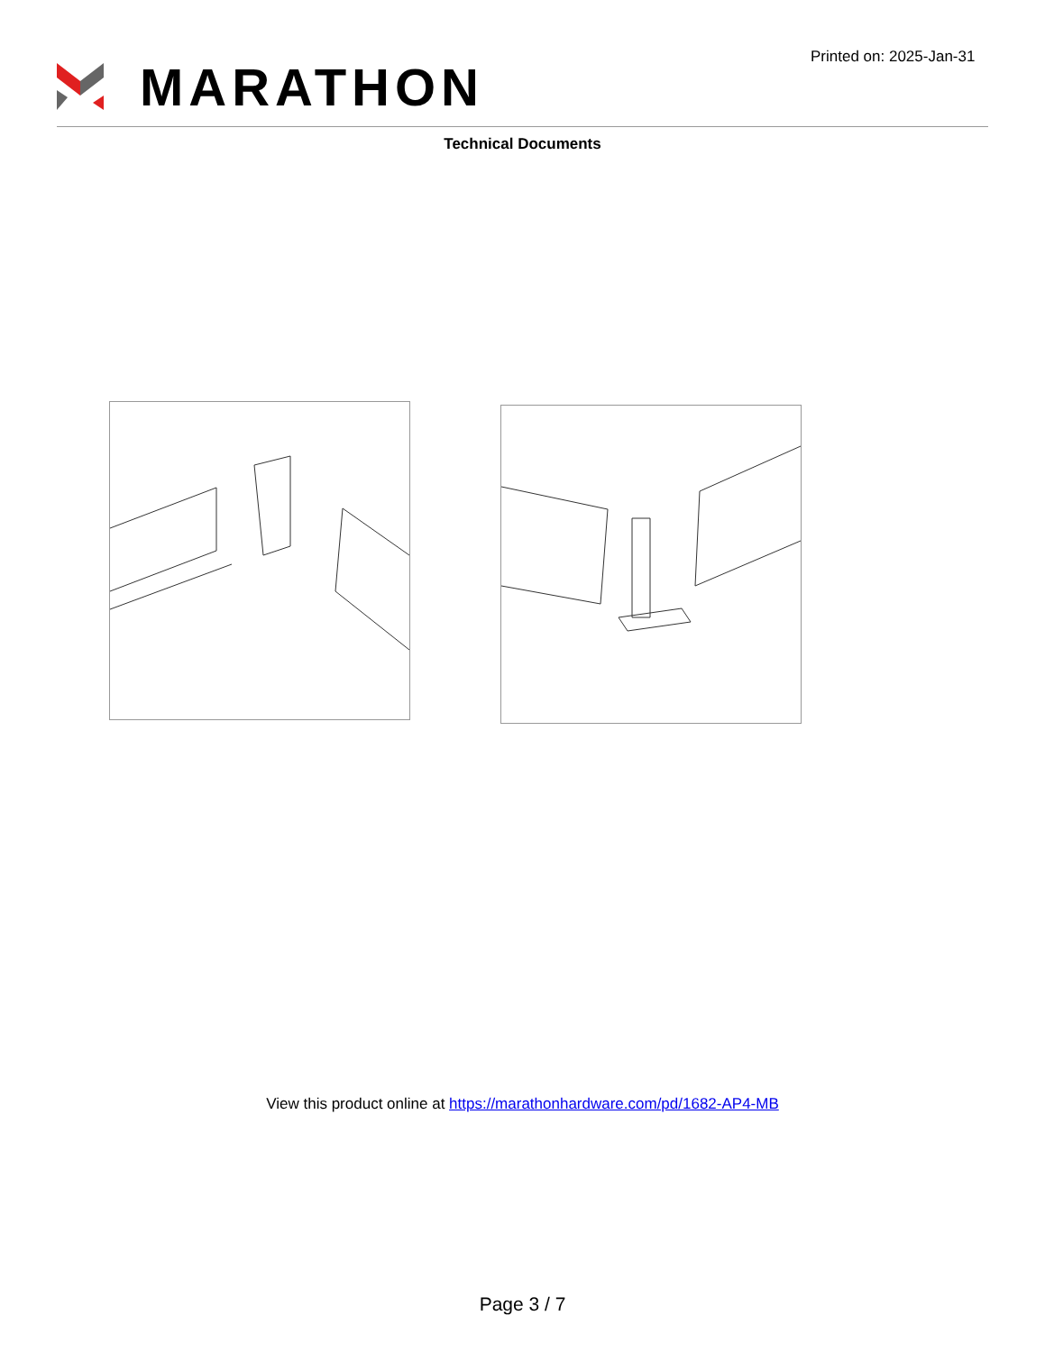MARATHON
Printed on: 2025-Jan-31
Technical Documents
View this product online at https://marathonhardware.com/pd/1682-AP4-MB
Page 3 / 7